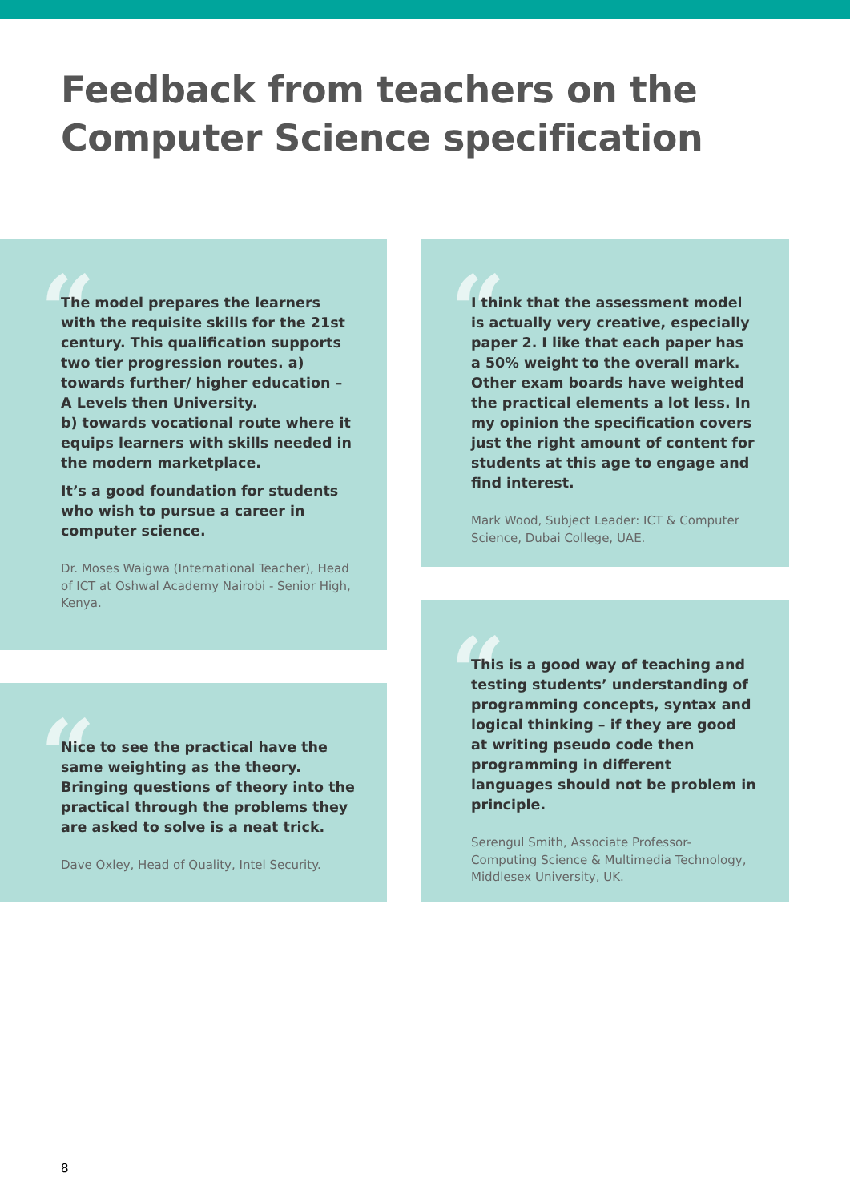Feedback from teachers on the
Computer Science specification
“The model prepares the learners with the requisite skills for the 21st century. This qualification supports two tier progression routes. a) towards further/ higher education – A Levels then University.
b) towards vocational route where it equips learners with skills needed in the modern marketplace.
It’s a good foundation for students who wish to pursue a career in computer science.
Dr. Moses Waigwa (International Teacher), Head of ICT at Oshwal Academy Nairobi - Senior High, Kenya.
“I think that the assessment model is actually very creative, especially paper 2. I like that each paper has a 50% weight to the overall mark. Other exam boards have weighted the practical elements a lot less. In my opinion the specification covers just the right amount of content for students at this age to engage and find interest.
Mark Wood, Subject Leader: ICT & Computer Science, Dubai College, UAE.
“Nice to see the practical have the same weighting as the theory. Bringing questions of theory into the practical through the problems they are asked to solve is a neat trick.
Dave Oxley, Head of Quality, Intel Security.
“This is a good way of teaching and testing students’ understanding of programming concepts, syntax and logical thinking – if they are good at writing pseudo code then programming in different languages should not be problem in principle.
Serengul Smith, Associate Professor- Computing Science & Multimedia Technology, Middlesex University, UK.
8